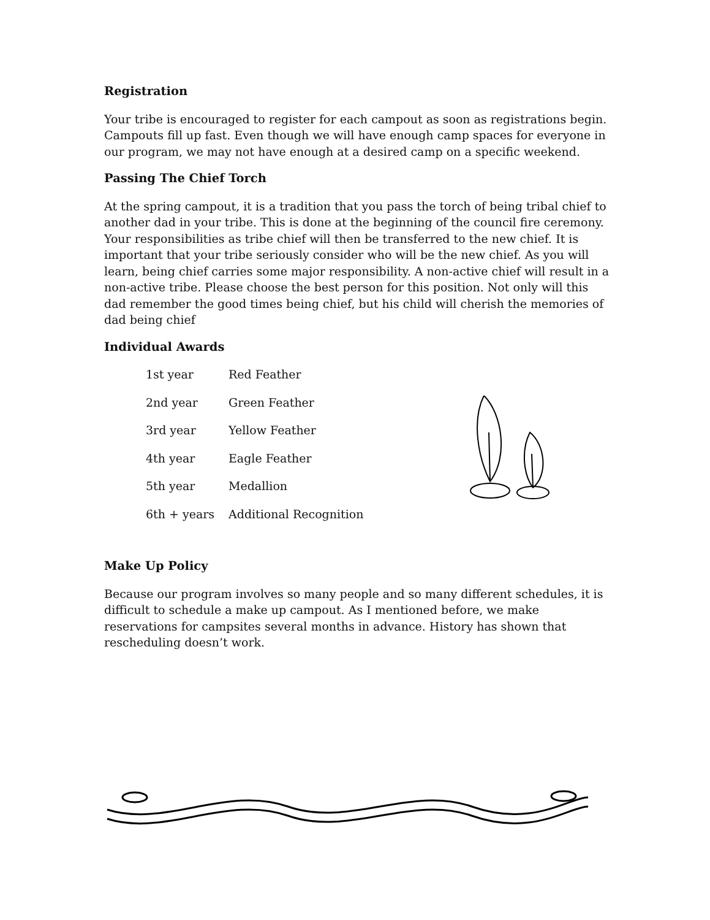Registration
Your tribe is encouraged to register for each campout as soon as registrations begin. Campouts fill up fast. Even though we will have enough camp spaces for everyone in our program, we may not have enough at a desired camp on a specific weekend.
Passing The Chief Torch
At the spring campout, it is a tradition that you pass the torch of being tribal chief to another dad in your tribe. This is done at the beginning of the council fire ceremony. Your responsibilities as tribe chief will then be transferred to the new chief. It is important that your tribe seriously consider who will be the new chief. As you will learn, being chief carries some major responsibility. A non-active chief will result in a non-active tribe. Please choose the best person for this position. Not only will this dad remember the good times being chief, but his child will cherish the memories of dad being chief
Individual Awards
| 1st year | Red Feather |
| 2nd year | Green Feather |
| 3rd year | Yellow Feather |
| 4th year | Eagle Feather |
| 5th year | Medallion |
| 6th + years | Additional Recognition |
Make Up Policy
Because our program involves so many people and so many different schedules, it is difficult to schedule a make up campout. As I mentioned before, we make reservations for campsites several months in advance. History has shown that rescheduling doesn’t work.